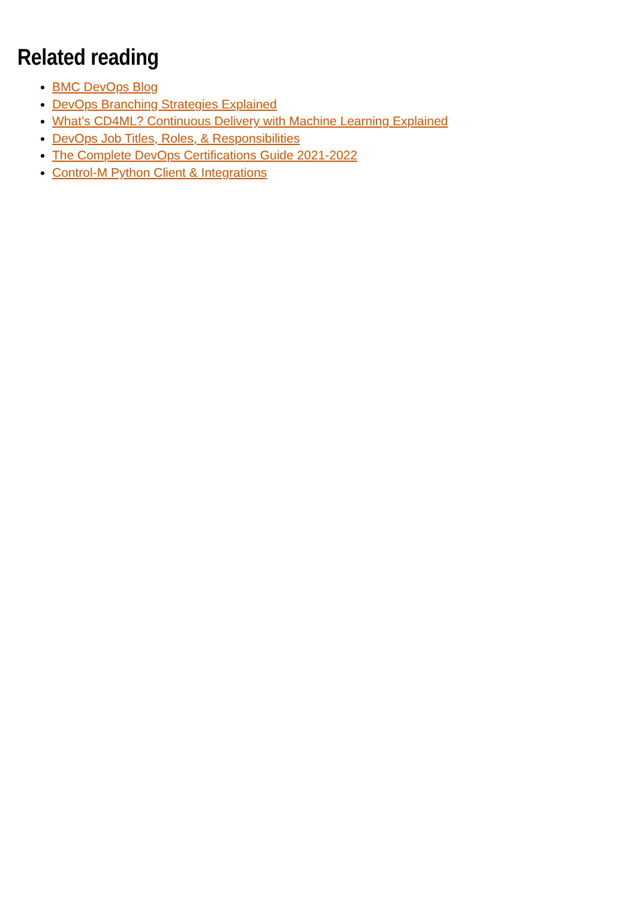Related reading
BMC DevOps Blog
DevOps Branching Strategies Explained
What’s CD4ML? Continuous Delivery with Machine Learning Explained
DevOps Job Titles, Roles, & Responsibilities
The Complete DevOps Certifications Guide 2021-2022
Control-M Python Client & Integrations